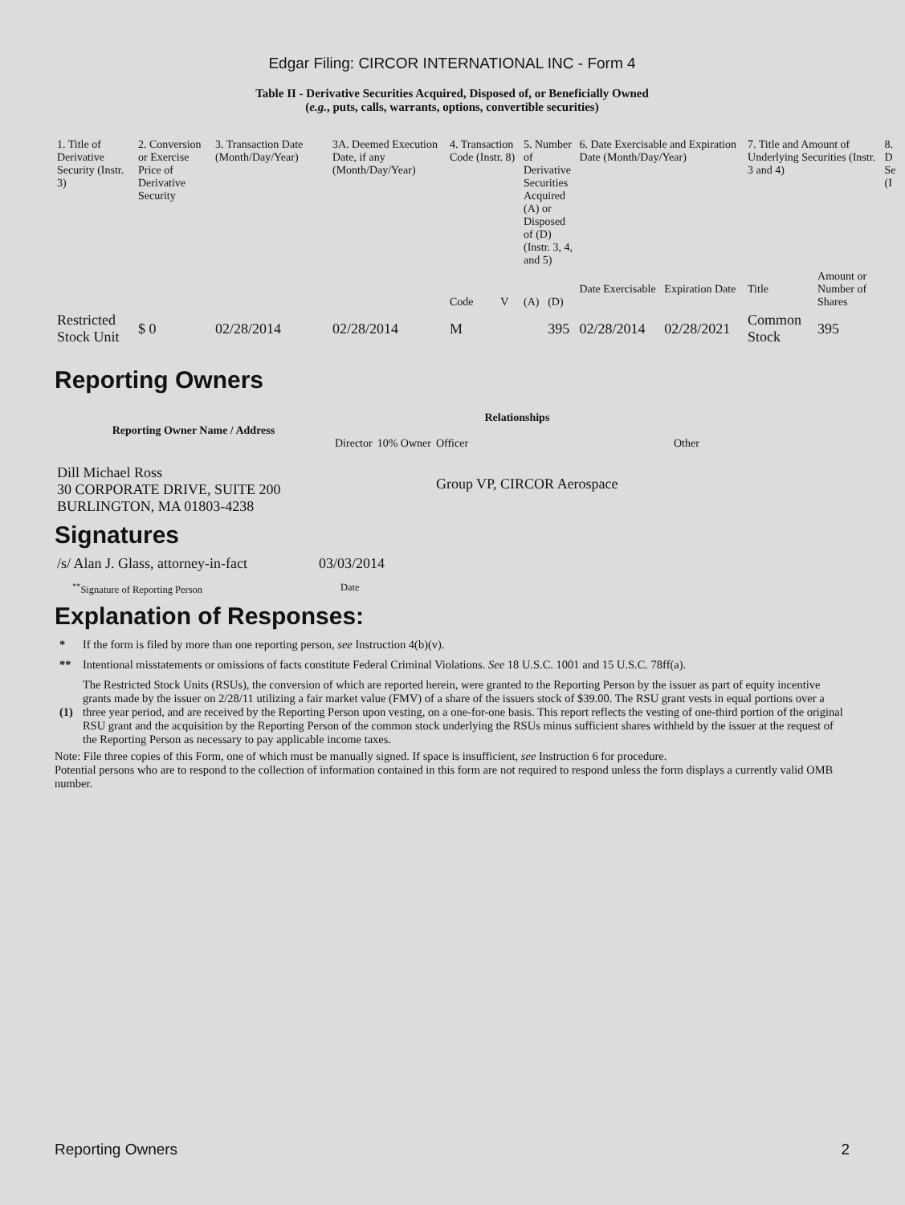Edgar Filing: CIRCOR INTERNATIONAL INC - Form 4
Table II - Derivative Securities Acquired, Disposed of, or Beneficially Owned
(e.g., puts, calls, warrants, options, convertible securities)
| 1. Title of Derivative Security (Instr. 3) | 2. Conversion or Exercise Price of Derivative Security | 3. Transaction Date (Month/Day/Year) | 3A. Deemed Execution Date, if any (Month/Day/Year) | 4. Transaction Code (Instr. 8) | | 5. Number of Derivative Securities Acquired (A) or Disposed of (D) (Instr. 3, 4, and 5) | | 6. Date Exercisable and Expiration Date (Month/Day/Year) | | 7. Title and Amount of Underlying Securities (Instr. 3 and 4) | | 8. D Se (I |
| | | | | Code | V | (A) | (D) | Date Exercisable | Expiration Date | Title | Amount or Number of Shares | |
| Restricted Stock Unit | $ 0 | 02/28/2014 | 02/28/2014 | M | | | 395 | 02/28/2014 | 02/28/2021 | Common Stock | 395 | |
Reporting Owners
| Reporting Owner Name / Address | Relationships | | | |
| --- | --- | --- | --- | --- |
| | Director | 10% Owner | Officer | Other |
| Dill Michael Ross 30 CORPORATE DRIVE, SUITE 200 BURLINGTON, MA 01803-4238 | | | Group VP, CIRCOR Aerospace | |
Signatures
| /s/ Alan J. Glass, attorney-in-fact | 03/03/2014 |
| <sup>**</sup> Signature of Reporting Person | Date |
Explanation of Responses:
| * | If the form is filed by more than one reporting person, see Instruction 4(b)(v). |
| ** | Intentional misstatements or omissions of facts constitute Federal Criminal Violations. See 18 U.S.C. 1001 and 15 U.S.C. 78ff(a). |
| (1) | The Restricted Stock Units (RSUs), the conversion of which are reported herein, were granted to the Reporting Person by the issuer as part of equity incentive grants made by the issuer on 2/28/11 utilizing a fair market value (FMV) of a share of the issuers stock of $39.00. The RSU grant vests in equal portions over a three year period, and are received by the Reporting Person upon vesting, on a one-for-one basis. This report reflects the vesting of one-third portion of the original RSU grant and the acquisition by the Reporting Person of the common stock underlying the RSUs minus sufficient shares withheld by the issuer at the request of the Reporting Person as necessary to pay applicable income taxes. |
Note: File three copies of this Form, one of which must be manually signed. If space is insufficient, see Instruction 6 for procedure.
Potential persons who are to respond to the collection of information contained in this form are not required to respond unless the form displays a currently valid OMB number.
Reporting Owners 2